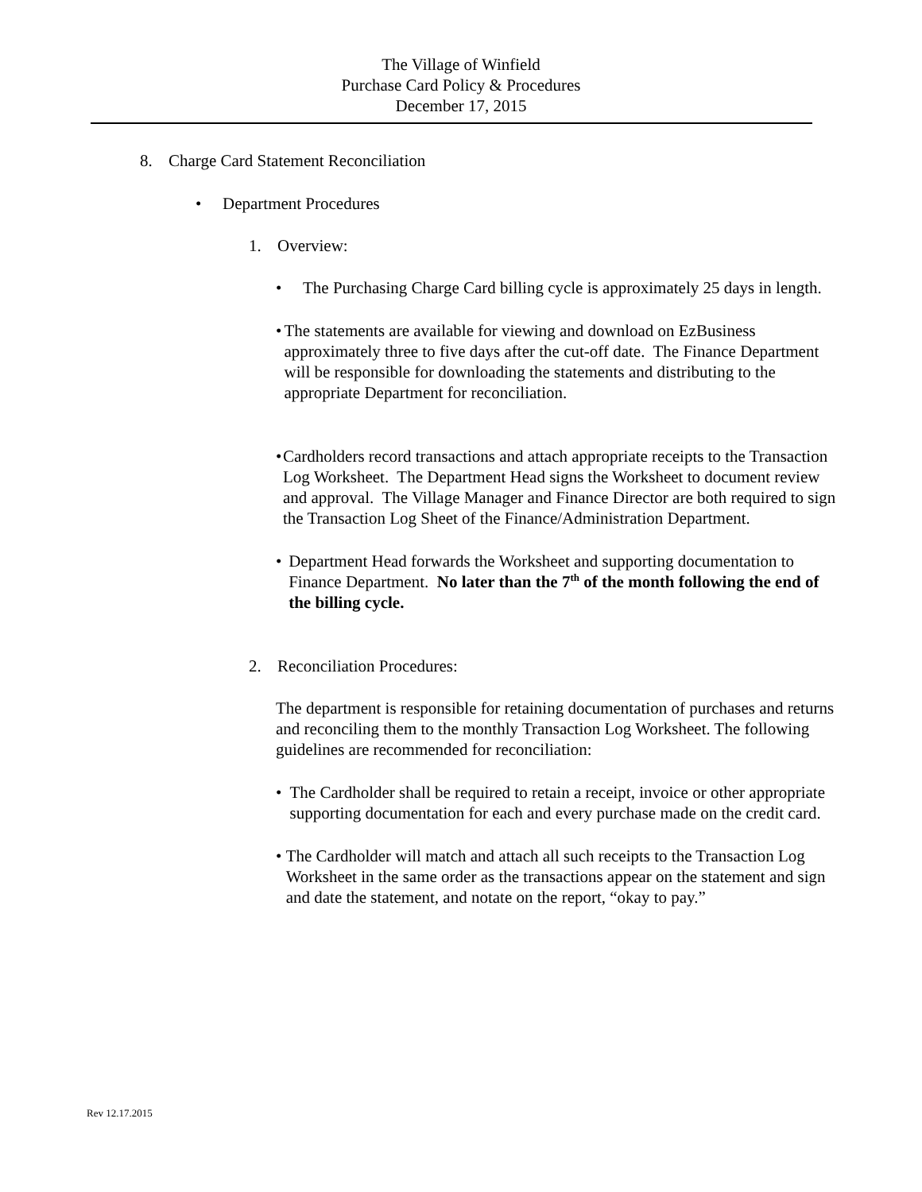The Village of Winfield
Purchase Card Policy & Procedures
December 17, 2015
8. Charge Card Statement Reconciliation
• Department Procedures
1. Overview:
• The Purchasing Charge Card billing cycle is approximately 25 days in length.
• The statements are available for viewing and download on EzBusiness approximately three to five days after the cut-off date. The Finance Department will be responsible for downloading the statements and distributing to the appropriate Department for reconciliation.
• Cardholders record transactions and attach appropriate receipts to the Transaction Log Worksheet. The Department Head signs the Worksheet to document review and approval. The Village Manager and Finance Director are both required to sign the Transaction Log Sheet of the Finance/Administration Department.
• Department Head forwards the Worksheet and supporting documentation to Finance Department. No later than the 7<sup>th</sup> of the month following the end of the billing cycle.
2. Reconciliation Procedures:
The department is responsible for retaining documentation of purchases and returns and reconciling them to the monthly Transaction Log Worksheet. The following guidelines are recommended for reconciliation:
• The Cardholder shall be required to retain a receipt, invoice or other appropriate supporting documentation for each and every purchase made on the credit card.
• The Cardholder will match and attach all such receipts to the Transaction Log Worksheet in the same order as the transactions appear on the statement and sign and date the statement, and notate on the report, “okay to pay.”
Rev 12.17.2015